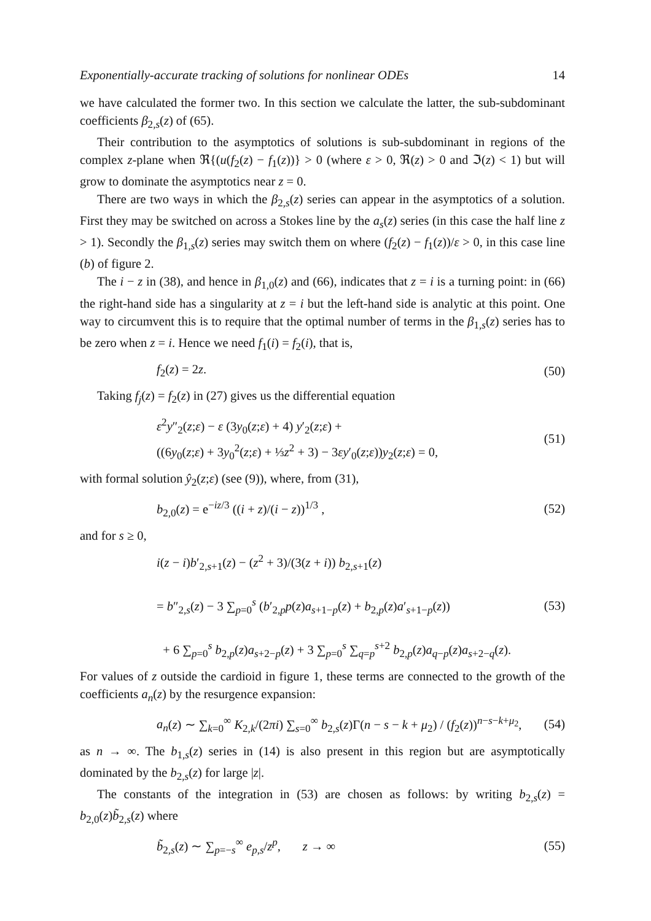Exponentially-accurate tracking of solutions for nonlinear ODEs 14
we have calculated the former two. In this section we calculate the latter, the sub-subdominant coefficients β<sub>2,s</sub>(z) of (65).
Their contribution to the asymptotics of solutions is sub-subdominant in regions of the complex z-plane when ℜ{(u(f<sub>2</sub>(z) − f<sub>1</sub>(z))} > 0 (where ε > 0, ℜ(z) > 0 and ℑ(z) < 1) but will grow to dominate the asymptotics near z = 0.
There are two ways in which the β<sub>2,s</sub>(z) series can appear in the asymptotics of a solution. First they may be switched on across a Stokes line by the a<sub>s</sub>(z) series (in this case the half line z > 1). Secondly the β<sub>1,s</sub>(z) series may switch them on where (f<sub>2</sub>(z) − f<sub>1</sub>(z))/ε > 0, in this case line (b) of figure 2.
The i − z in (38), and hence in β<sub>1,0</sub>(z) and (66), indicates that z = i is a turning point: in (66) the right-hand side has a singularity at z = i but the left-hand side is analytic at this point. One way to circumvent this is to require that the optimal number of terms in the β<sub>1,s</sub>(z) series has to be zero when z = i. Hence we need f<sub>1</sub>(i) = f<sub>2</sub>(i), that is,
f<sub>2</sub>(z) = 2z. (50)
Taking f<sub>j</sub>(z) = f<sub>2</sub>(z) in (27) gives us the differential equation
ε<sup>2</sup>y″<sub>2</sub>(z;ε) − ε (3y<sub>0</sub>(z;ε) + 4) y′<sub>2</sub>(z;ε) +
((6y<sub>0</sub>(z;ε) + 3y<sub>0</sub><sup>2</sup>(z;ε) + ⅓z<sup>2</sup> + 3) − 3εy′<sub>0</sub>(z;ε))y<sub>2</sub>(z;ε) = 0, (51)
with formal solution ŷ<sub>2</sub>(z;ε) (see (9)), where, from (31),
b<sub>2,0</sub>(z) = e<sup>−iz/3</sup> ((i + z)/(i − z))<sup>1/3</sup> , (52)
and for s ≥ 0,
i(z − i)b′<sub>2,s+1</sub>(z) − (z<sup>2</sup> + 3)/(3(z + i)) b<sub>2,s+1</sub>(z)
= b″<sub>2,s</sub>(z) − 3 ∑<sub>p=0</sub><sup>s</sup> (b′<sub>2,p</sub>p(z)a<sub>s+1−p</sub>(z) + b<sub>2,p</sub>(z)a′<sub>s+1−p</sub>(z))
+ 6 ∑<sub>p=0</sub><sup>s</sup> b<sub>2,p</sub>(z)a<sub>s+2−p</sub>(z) + 3 ∑<sub>p=0</sub><sup>s</sup> ∑<sub>q=p</sub><sup>s+2</sup> b<sub>2,p</sub>(z)a<sub>q−p</sub>(z)a<sub>s+2−q</sub>(z). (53)
For values of z outside the cardioid in figure 1, these terms are connected to the growth of the coefficients a<sub>n</sub>(z) by the resurgence expansion:
a<sub>n</sub>(z) ∼ ∑<sub>k=0</sub><sup>∞</sup> K<sub>2,k</sub>/(2πi) ∑<sub>s=0</sub><sup>∞</sup> b<sub>2,s</sub>(z)Γ(n − s − k + μ<sub>2</sub>) / (f<sub>2</sub>(z))<sup>n−s−k+μ<sub>2</sub></sup>, (54)
as n → ∞. The b<sub>1,s</sub>(z) series in (14) is also present in this region but are asymptotically dominated by the b<sub>2,s</sub>(z) for large |z|.
The constants of the integration in (53) are chosen as follows: by writing b<sub>2,s</sub>(z) = b<sub>2,0</sub>(z)b̃<sub>2,s</sub>(z) where
b̃<sub>2,s</sub>(z) ∼ ∑<sub>p=−s</sub><sup>∞</sup> e<sub>p,s</sub>/z<sup>p</sup>, z → ∞ (55)